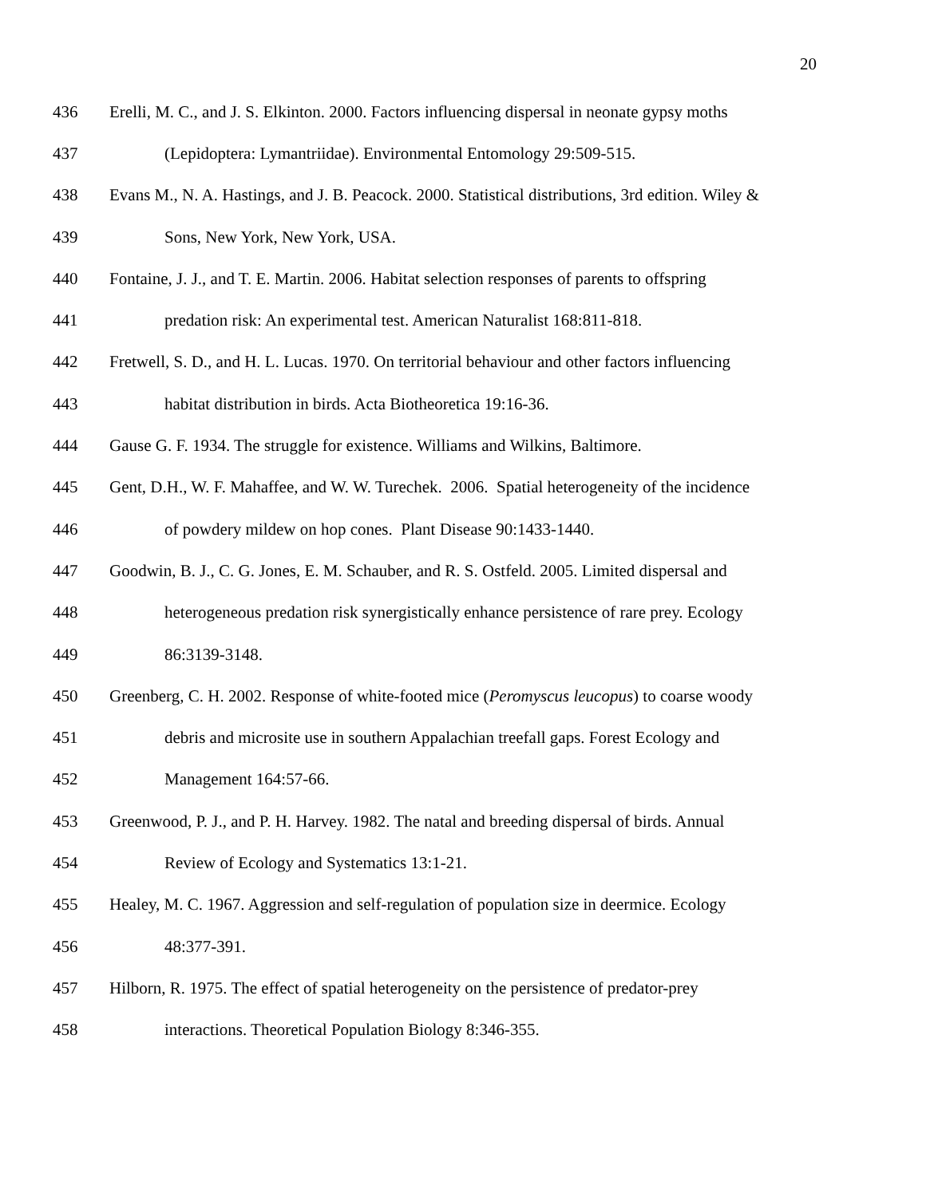20
436 Erelli, M. C., and J. S. Elkinton. 2000. Factors influencing dispersal in neonate gypsy moths
437 (Lepidoptera: Lymantriidae). Environmental Entomology 29:509-515.
438 Evans M., N. A. Hastings, and J. B. Peacock. 2000. Statistical distributions, 3rd edition. Wiley &
439 Sons, New York, New York, USA.
440 Fontaine, J. J., and T. E. Martin. 2006. Habitat selection responses of parents to offspring
441 predation risk: An experimental test. American Naturalist 168:811-818.
442 Fretwell, S. D., and H. L. Lucas. 1970. On territorial behaviour and other factors influencing
443 habitat distribution in birds. Acta Biotheoretica 19:16-36.
444 Gause G. F. 1934. The struggle for existence. Williams and Wilkins, Baltimore.
445 Gent, D.H., W. F. Mahaffee, and W. W. Turechek. 2006. Spatial heterogeneity of the incidence
446 of powdery mildew on hop cones. Plant Disease 90:1433-1440.
447 Goodwin, B. J., C. G. Jones, E. M. Schauber, and R. S. Ostfeld. 2005. Limited dispersal and
448 heterogeneous predation risk synergistically enhance persistence of rare prey. Ecology
449 86:3139-3148.
450 Greenberg, C. H. 2002. Response of white-footed mice (Peromyscus leucopus) to coarse woody
451 debris and microsite use in southern Appalachian treefall gaps. Forest Ecology and
452 Management 164:57-66.
453 Greenwood, P. J., and P. H. Harvey. 1982. The natal and breeding dispersal of birds. Annual
454 Review of Ecology and Systematics 13:1-21.
455 Healey, M. C. 1967. Aggression and self-regulation of population size in deermice. Ecology
456 48:377-391.
457 Hilborn, R. 1975. The effect of spatial heterogeneity on the persistence of predator-prey
458 interactions. Theoretical Population Biology 8:346-355.